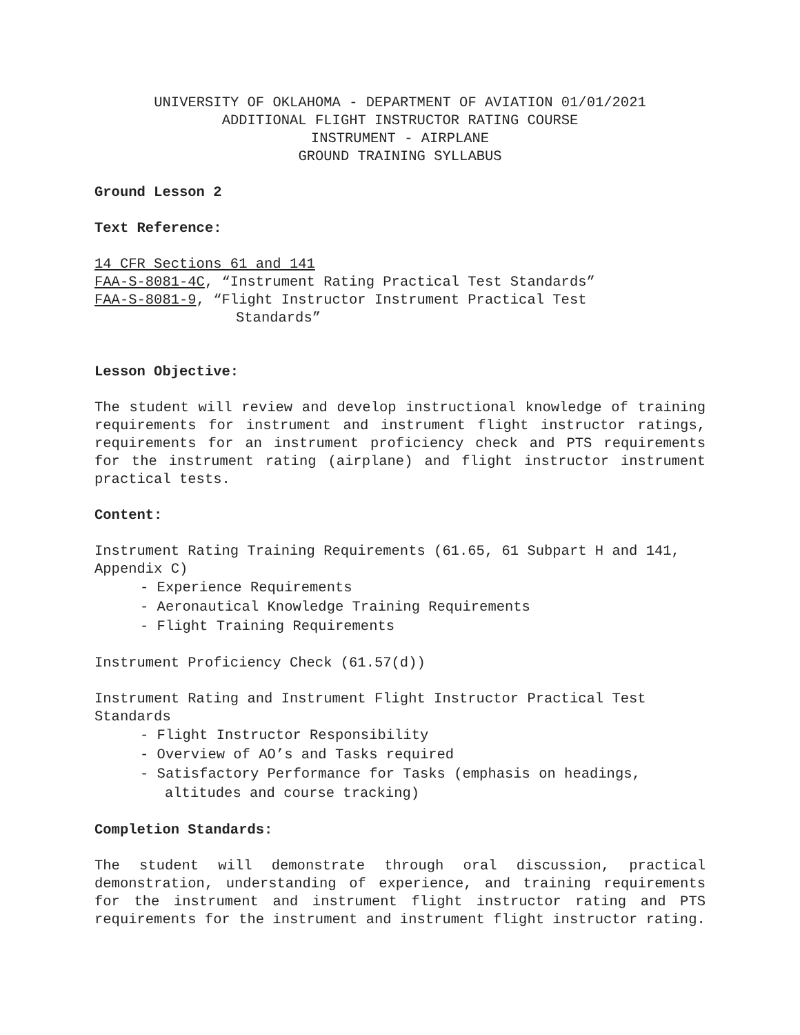UNIVERSITY OF OKLAHOMA - DEPARTMENT OF AVIATION 01/01/2021
ADDITIONAL FLIGHT INSTRUCTOR RATING COURSE
INSTRUMENT - AIRPLANE
GROUND TRAINING SYLLABUS
Ground Lesson 2
Text Reference:
14 CFR Sections 61 and 141
FAA-S-8081-4C, “Instrument Rating Practical Test Standards”
FAA-S-8081-9, “Flight Instructor Instrument Practical Test
Standards”
Lesson Objective:
The student will review and develop instructional knowledge of training requirements for instrument and instrument flight instructor ratings, requirements for an instrument proficiency check and PTS requirements for the instrument rating (airplane) and flight instructor instrument practical tests.
Content:
Instrument Rating Training Requirements (61.65, 61 Subpart H and 141, Appendix C)
- Experience Requirements
- Aeronautical Knowledge Training Requirements
- Flight Training Requirements
Instrument Proficiency Check (61.57(d))
Instrument Rating and Instrument Flight Instructor Practical Test Standards
- Flight Instructor Responsibility
- Overview of AO’s and Tasks required
- Satisfactory Performance for Tasks (emphasis on headings, altitudes and course tracking)
Completion Standards:
The student will demonstrate through oral discussion, practical demonstration, understanding of experience, and training requirements for the instrument and instrument flight instructor rating and PTS requirements for the instrument and instrument flight instructor rating.